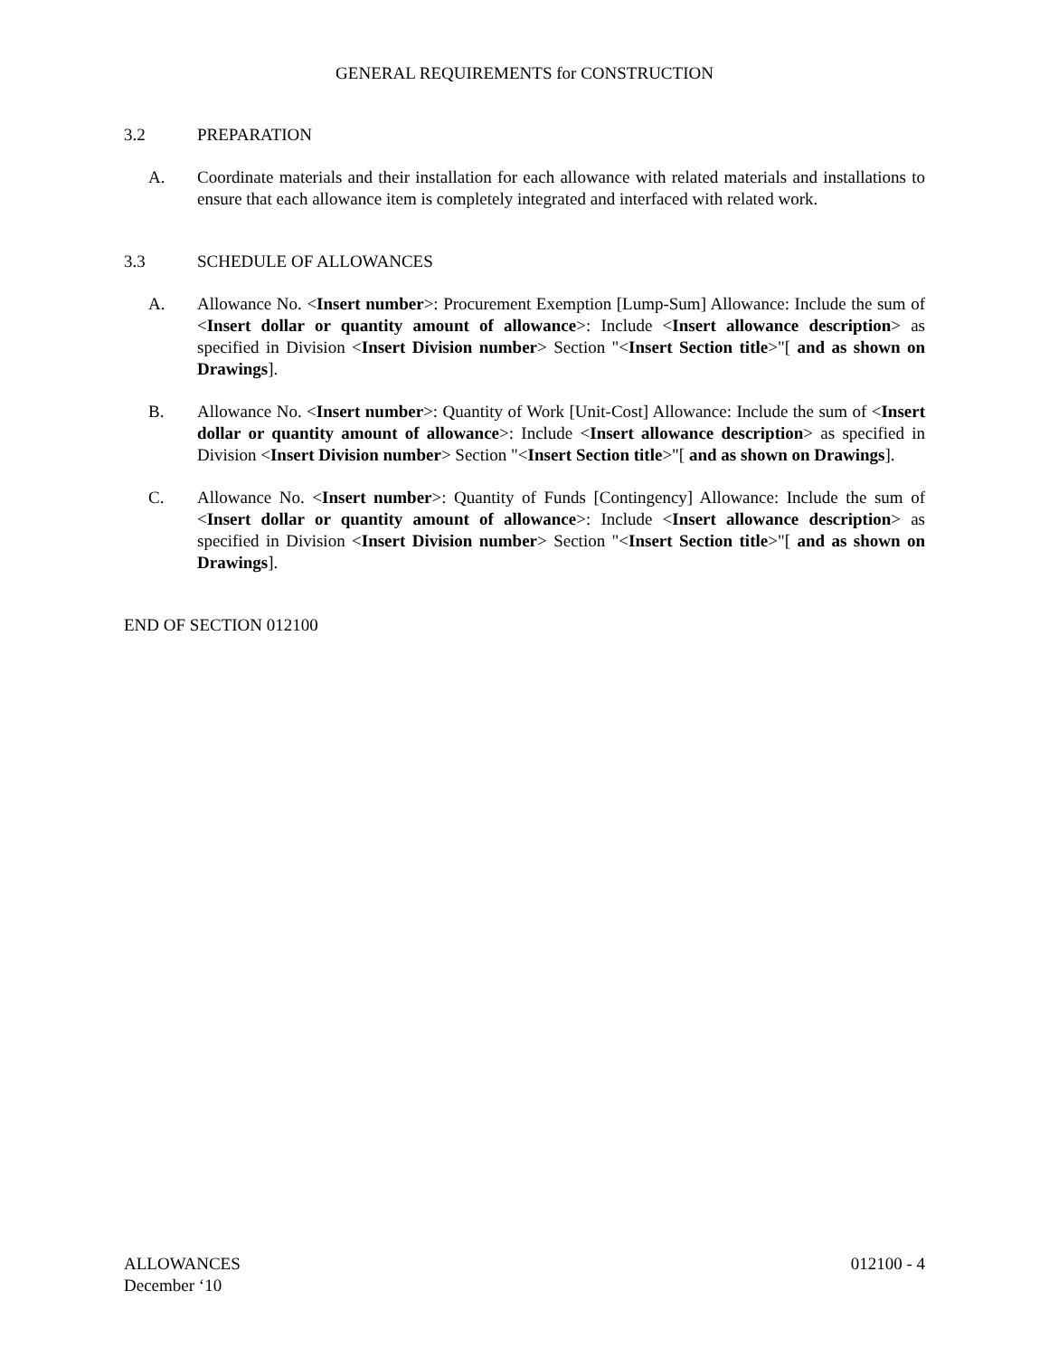GENERAL REQUIREMENTS for CONSTRUCTION
3.2 PREPARATION
A. Coordinate materials and their installation for each allowance with related materials and installations to ensure that each allowance item is completely integrated and interfaced with related work.
3.3 SCHEDULE OF ALLOWANCES
A. Allowance No. <Insert number>: Procurement Exemption [Lump-Sum] Allowance: Include the sum of <Insert dollar or quantity amount of allowance>: Include <Insert allowance description> as specified in Division <Insert Division number> Section "<Insert Section title>"[ and as shown on Drawings].
B. Allowance No. <Insert number>: Quantity of Work [Unit-Cost] Allowance: Include the sum of <Insert dollar or quantity amount of allowance>: Include <Insert allowance description> as specified in Division <Insert Division number> Section "<Insert Section title>"[ and as shown on Drawings].
C. Allowance No. <Insert number>: Quantity of Funds [Contingency] Allowance: Include the sum of <Insert dollar or quantity amount of allowance>: Include <Insert allowance description> as specified in Division <Insert Division number> Section "<Insert Section title>"[ and as shown on Drawings].
END OF SECTION 012100
ALLOWANCES
December ‘10 012100 - 4